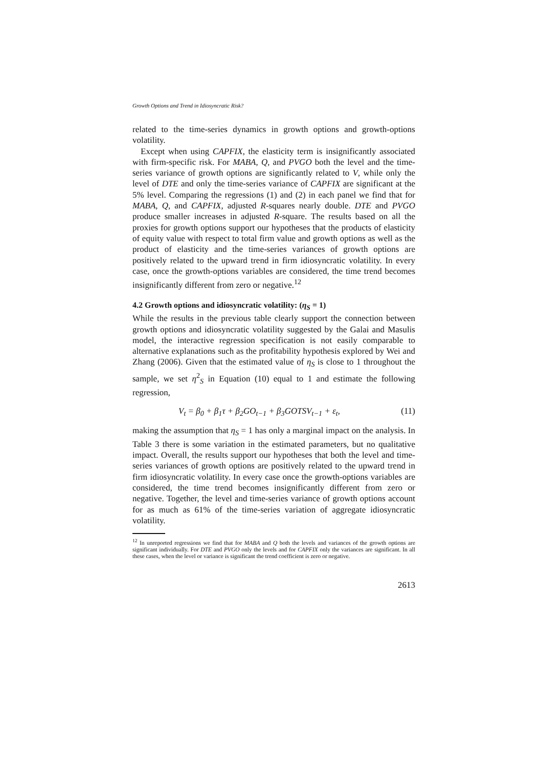Growth Options and Trend in Idiosyncratic Risk?
related to the time-series dynamics in growth options and growth-options volatility.
Except when using CAPFIX, the elasticity term is insignificantly associated with firm-specific risk. For MABA, Q, and PVGO both the level and the time-series variance of growth options are significantly related to V, while only the level of DTE and only the time-series variance of CAPFIX are significant at the 5% level. Comparing the regressions (1) and (2) in each panel we find that for MABA, Q, and CAPFIX, adjusted R-squares nearly double. DTE and PVGO produce smaller increases in adjusted R-square. The results based on all the proxies for growth options support our hypotheses that the products of elasticity of equity value with respect to total firm value and growth options as well as the product of elasticity and the time-series variances of growth options are positively related to the upward trend in firm idiosyncratic volatility. In every case, once the growth-options variables are considered, the time trend becomes insignificantly different from zero or negative.<sup>12</sup>
4.2 Growth options and idiosyncratic volatility: (η<sub>S</sub> = 1)
While the results in the previous table clearly support the connection between growth options and idiosyncratic volatility suggested by the Galai and Masulis model, the interactive regression specification is not easily comparable to alternative explanations such as the profitability hypothesis explored by Wei and Zhang (2006). Given that the estimated value of η<sub>S</sub> is close to 1 throughout the sample, we set η<sup>2</sup><sub>S</sub> in Equation (10) equal to 1 and estimate the following regression,
V<sub>t</sub> = β<sub>0</sub> + β<sub>1</sub>τ + β<sub>2</sub>GO<sub>t−1</sub> + β<sub>3</sub>GOTSV<sub>t−1</sub> + ε<sub>t</sub>, (11)
making the assumption that η<sub>S</sub> = 1 has only a marginal impact on the analysis. In Table 3 there is some variation in the estimated parameters, but no qualitative impact. Overall, the results support our hypotheses that both the level and time-series variances of growth options are positively related to the upward trend in firm idiosyncratic volatility. In every case once the growth-options variables are considered, the time trend becomes insignificantly different from zero or negative. Together, the level and time-series variance of growth options account for as much as 61% of the time-series variation of aggregate idiosyncratic volatility.
<sup>12</sup> In unreported regressions we find that for MABA and Q both the levels and variances of the growth options are significant individually. For DTE and PVGO only the levels and for CAPFIX only the variances are significant. In all these cases, when the level or variance is significant the trend coefficient is zero or negative.
2613